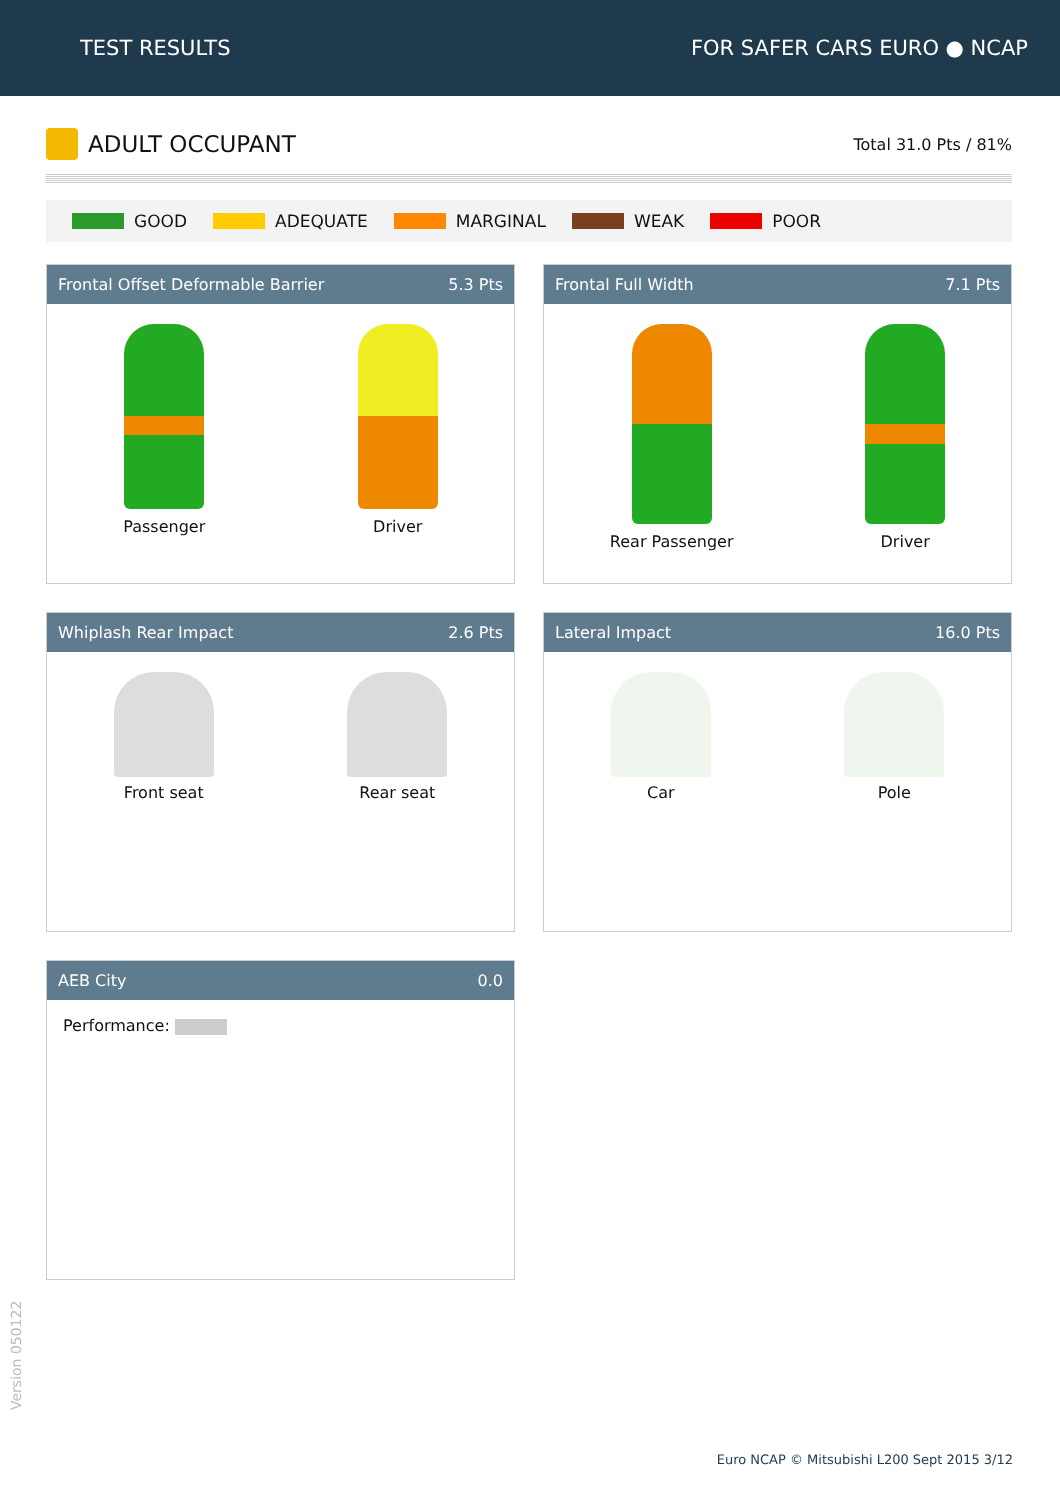TEST RESULTS FOR SAFER CARS EURO ● NCAP
ADULT OCCUPANT
Total 31.0 Pts / 81%
GOOD ADEQUATE MARGINAL WEAK POOR
Frontal Offset Deformable Barrier 5.3 Pts
Passenger Driver
Frontal Full Width 7.1 Pts
Rear Passenger Driver
Whiplash Rear Impact 2.6 Pts
Front seat Rear seat
Lateral Impact 16.0 Pts
Car Pole
AEB City 0.0
Performance:
Version 050122
Euro NCAP © Mitsubishi L200 Sept 2015 3/12